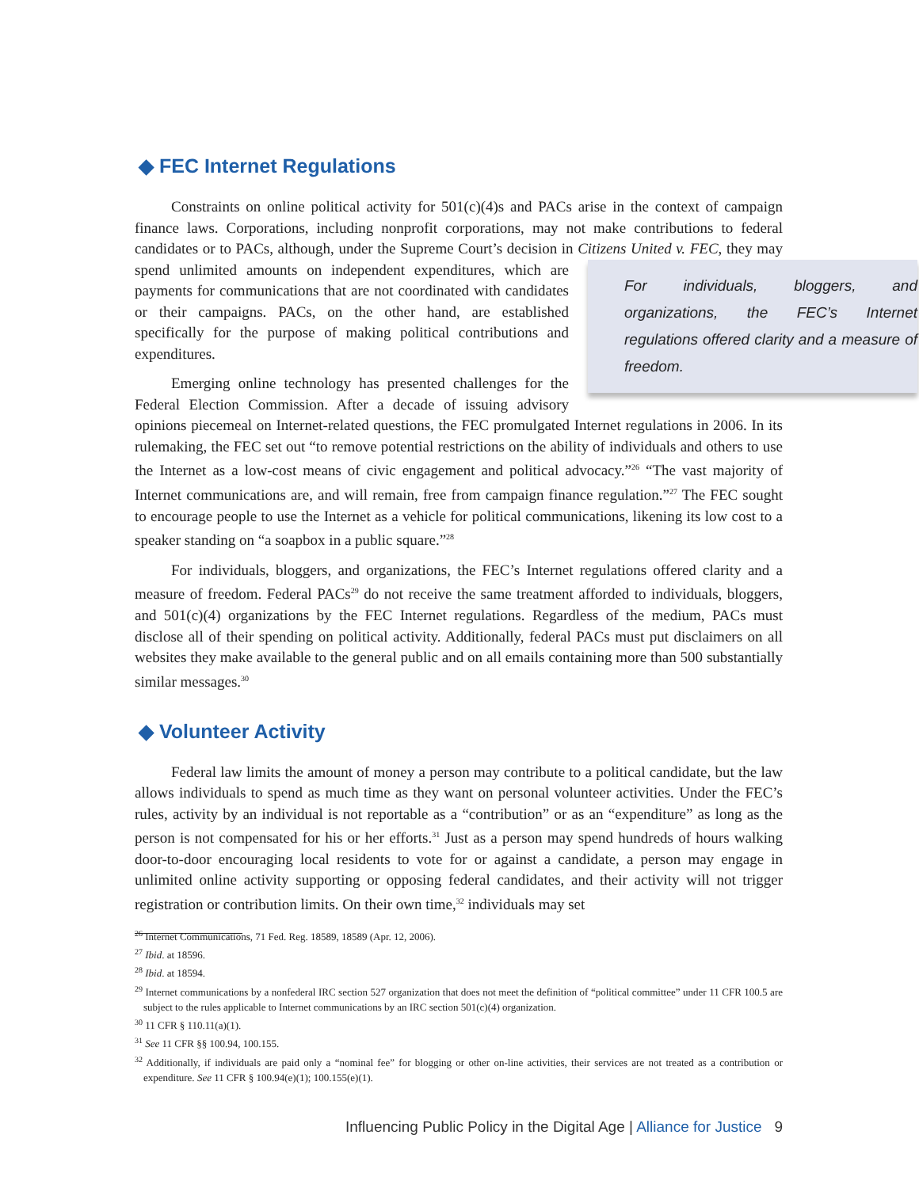◆ FEC Internet Regulations
Constraints on online political activity for 501(c)(4)s and PACs arise in the context of campaign finance laws. Corporations, including nonprofit corporations, may not make contributions to federal candidates or to PACs, although, under the Supreme Court’s decision in Citizens United v. FEC, For individuals, bloggers, and organizations, the FEC’s Internet regulations offered clarity and a measure of freedom. they may spend unlimited amounts on independent expenditures, which are payments for communications that are not coordinated with candidates or their campaigns. PACs, on the other hand, are established specifically for the purpose of making political contributions and expenditures.
Emerging online technology has presented challenges for the Federal Election Commission. After a decade of issuing advisory opinions piecemeal on Internet-related questions, the FEC promulgated Internet regulations in 2006. In its rulemaking, the FEC set out “to remove potential restrictions on the ability of individuals and others to use the Internet as a low-cost means of civic engagement and political advocacy.”<sup>26</sup> “The vast majority of Internet communications are, and will remain, free from campaign finance regulation.”<sup>27</sup> The FEC sought to encourage people to use the Internet as a vehicle for political communications, likening its low cost to a speaker standing on “a soapbox in a public square.”<sup>28</sup>
For individuals, bloggers, and organizations, the FEC’s Internet regulations offered clarity and a measure of freedom. Federal PACs<sup>29</sup> do not receive the same treatment afforded to individuals, bloggers, and 501(c)(4) organizations by the FEC Internet regulations. Regardless of the medium, PACs must disclose all of their spending on political activity. Additionally, federal PACs must put disclaimers on all websites they make available to the general public and on all emails containing more than 500 substantially similar messages.<sup>30</sup>
◆ Volunteer Activity
Federal law limits the amount of money a person may contribute to a political candidate, but the law allows individuals to spend as much time as they want on personal volunteer activities. Under the FEC’s rules, activity by an individual is not reportable as a “contribution” or as an “expenditure” as long as the person is not compensated for his or her efforts.<sup>31</sup> Just as a person may spend hundreds of hours walking door-to-door encouraging local residents to vote for or against a candidate, a person may engage in unlimited online activity supporting or opposing federal candidates, and their activity will not trigger registration or contribution limits. On their own time,<sup>32</sup> individuals may set
<sup>26</sup> Internet Communications, 71 Fed. Reg. 18589, 18589 (Apr. 12, 2006).
<sup>27</sup> Ibid. at 18596.
<sup>28</sup> Ibid. at 18594.
<sup>29</sup> Internet communications by a nonfederal IRC section 527 organization that does not meet the definition of “political committee” under 11 CFR 100.5 are subject to the rules applicable to Internet communications by an IRC section 501(c)(4) organization.
<sup>30</sup> 11 CFR § 110.11(a)(1).
<sup>31</sup> See 11 CFR §§ 100.94, 100.155.
<sup>32</sup> Additionally, if individuals are paid only a “nominal fee” for blogging or other on-line activities, their services are not treated as a contribution or expenditure. See 11 CFR § 100.94(e)(1); 100.155(e)(1).
Influencing Public Policy in the Digital Age | Alliance for Justice 9